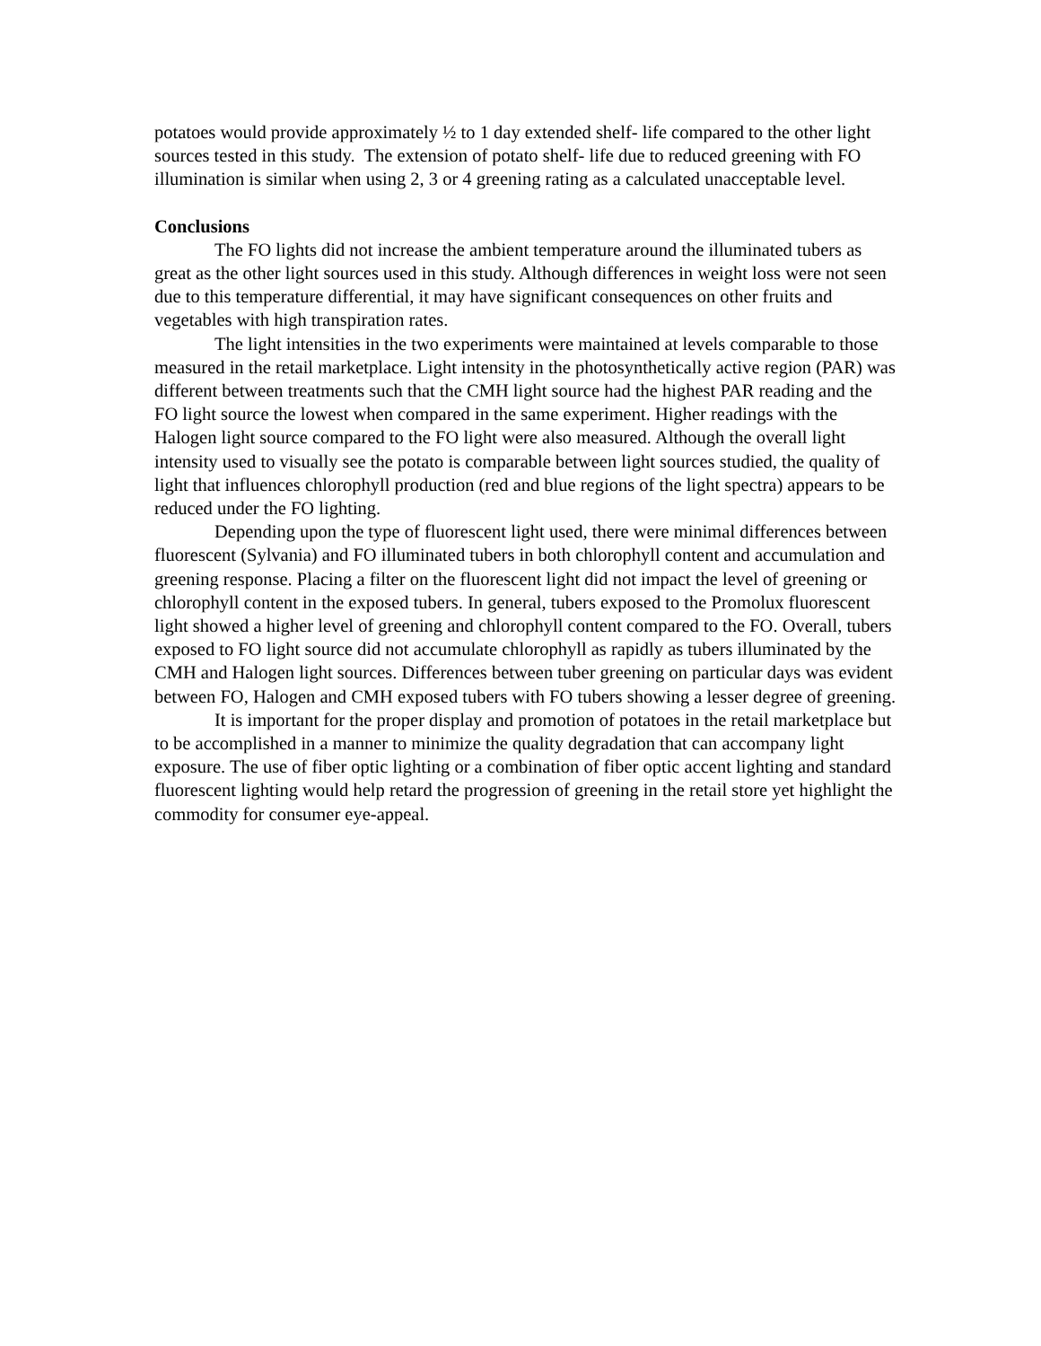potatoes would provide approximately ½ to 1 day extended shelf- life compared to the other light sources tested in this study. The extension of potato shelf- life due to reduced greening with FO illumination is similar when using 2, 3 or 4 greening rating as a calculated unacceptable level.
Conclusions
The FO lights did not increase the ambient temperature around the illuminated tubers as great as the other light sources used in this study. Although differences in weight loss were not seen due to this temperature differential, it may have significant consequences on other fruits and vegetables with high transpiration rates.
The light intensities in the two experiments were maintained at levels comparable to those measured in the retail marketplace. Light intensity in the photosynthetically active region (PAR) was different between treatments such that the CMH light source had the highest PAR reading and the FO light source the lowest when compared in the same experiment. Higher readings with the Halogen light source compared to the FO light were also measured. Although the overall light intensity used to visually see the potato is comparable between light sources studied, the quality of light that influences chlorophyll production (red and blue regions of the light spectra) appears to be reduced under the FO lighting.
Depending upon the type of fluorescent light used, there were minimal differences between fluorescent (Sylvania) and FO illuminated tubers in both chlorophyll content and accumulation and greening response. Placing a filter on the fluorescent light did not impact the level of greening or chlorophyll content in the exposed tubers. In general, tubers exposed to the Promolux fluorescent light showed a higher level of greening and chlorophyll content compared to the FO. Overall, tubers exposed to FO light source did not accumulate chlorophyll as rapidly as tubers illuminated by the CMH and Halogen light sources. Differences between tuber greening on particular days was evident between FO, Halogen and CMH exposed tubers with FO tubers showing a lesser degree of greening.
It is important for the proper display and promotion of potatoes in the retail marketplace but to be accomplished in a manner to minimize the quality degradation that can accompany light exposure. The use of fiber optic lighting or a combination of fiber optic accent lighting and standard fluorescent lighting would help retard the progression of greening in the retail store yet highlight the commodity for consumer eye-appeal.